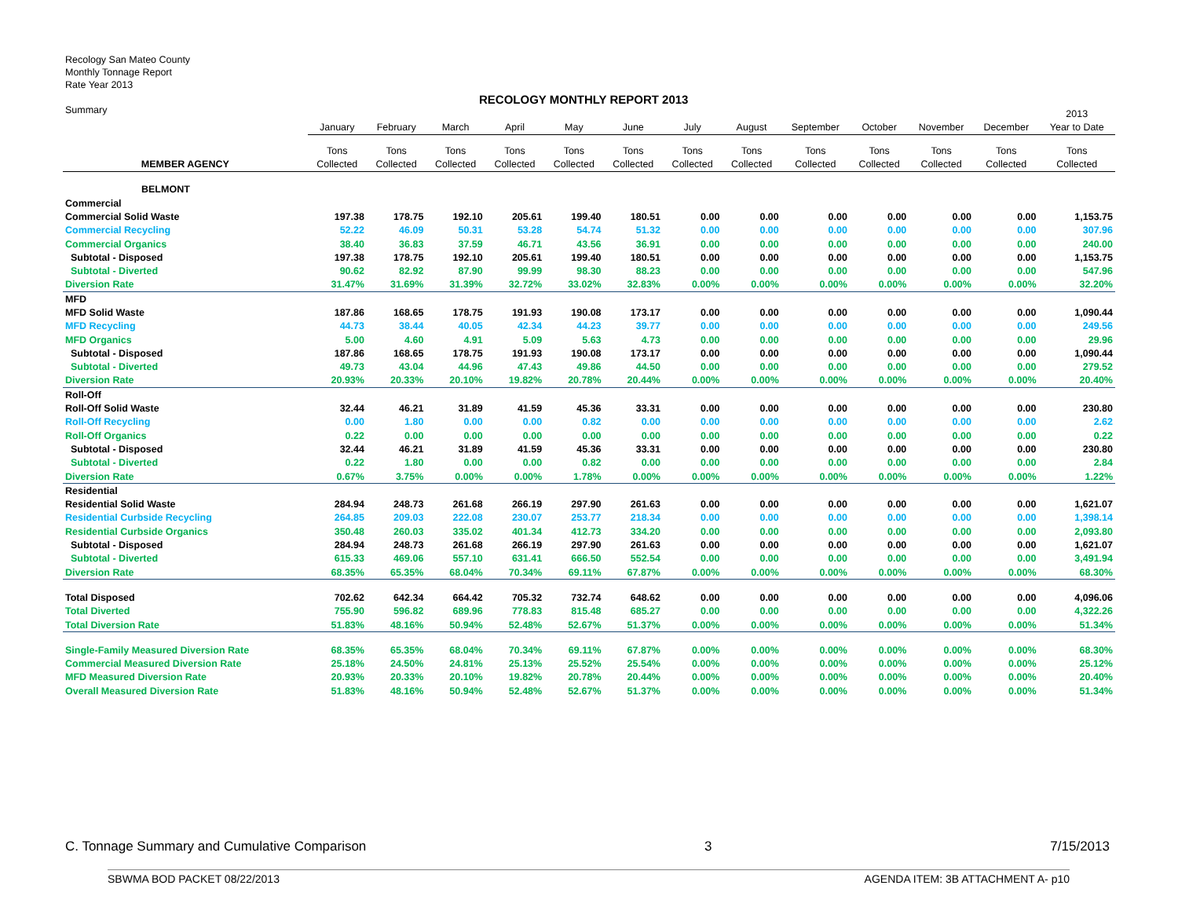Recology San Mateo County
Monthly Tonnage Report
Rate Year 2013
Summary
RECOLOGY MONTHLY REPORT 2013
| | | | | | | | | | | | | | 2013 |
| --- | --- | --- | --- | --- | --- | --- | --- | --- | --- | --- | --- | --- | --- |
| | January | February | March | April | May | June | July | August | September | October | November | December | Year to Date |
| | Tons | Tons | Tons | Tons | Tons | Tons | Tons | Tons | Tons | Tons | Tons | Tons | Tons |
| MEMBER AGENCY | Collected | Collected | Collected | Collected | Collected | Collected | Collected | Collected | Collected | Collected | Collected | Collected | Collected |
| BELMONT | | | | | | | | | | | | | |
| Commercial | | | | | | | | | | | | | |
| Commercial Solid Waste | 197.38 | 178.75 | 192.10 | 205.61 | 199.40 | 180.51 | 0.00 | 0.00 | 0.00 | 0.00 | 0.00 | 0.00 | 1,153.75 |
| Commercial Recycling | 52.22 | 46.09 | 50.31 | 53.28 | 54.74 | 51.32 | 0.00 | 0.00 | 0.00 | 0.00 | 0.00 | 0.00 | 307.96 |
| Commercial Organics | 38.40 | 36.83 | 37.59 | 46.71 | 43.56 | 36.91 | 0.00 | 0.00 | 0.00 | 0.00 | 0.00 | 0.00 | 240.00 |
| Subtotal - Disposed | 197.38 | 178.75 | 192.10 | 205.61 | 199.40 | 180.51 | 0.00 | 0.00 | 0.00 | 0.00 | 0.00 | 0.00 | 1,153.75 |
| Subtotal - Diverted | 90.62 | 82.92 | 87.90 | 99.99 | 98.30 | 88.23 | 0.00 | 0.00 | 0.00 | 0.00 | 0.00 | 0.00 | 547.96 |
| Diversion Rate | 31.47% | 31.69% | 31.39% | 32.72% | 33.02% | 32.83% | 0.00% | 0.00% | 0.00% | 0.00% | 0.00% | 0.00% | 32.20% |
| MFD | | | | | | | | | | | | | |
| MFD Solid Waste | 187.86 | 168.65 | 178.75 | 191.93 | 190.08 | 173.17 | 0.00 | 0.00 | 0.00 | 0.00 | 0.00 | 0.00 | 1,090.44 |
| MFD Recycling | 44.73 | 38.44 | 40.05 | 42.34 | 44.23 | 39.77 | 0.00 | 0.00 | 0.00 | 0.00 | 0.00 | 0.00 | 249.56 |
| MFD Organics | 5.00 | 4.60 | 4.91 | 5.09 | 5.63 | 4.73 | 0.00 | 0.00 | 0.00 | 0.00 | 0.00 | 0.00 | 29.96 |
| Subtotal - Disposed | 187.86 | 168.65 | 178.75 | 191.93 | 190.08 | 173.17 | 0.00 | 0.00 | 0.00 | 0.00 | 0.00 | 0.00 | 1,090.44 |
| Subtotal - Diverted | 49.73 | 43.04 | 44.96 | 47.43 | 49.86 | 44.50 | 0.00 | 0.00 | 0.00 | 0.00 | 0.00 | 0.00 | 279.52 |
| Diversion Rate | 20.93% | 20.33% | 20.10% | 19.82% | 20.78% | 20.44% | 0.00% | 0.00% | 0.00% | 0.00% | 0.00% | 0.00% | 20.40% |
| Roll-Off | | | | | | | | | | | | | |
| Roll-Off Solid Waste | 32.44 | 46.21 | 31.89 | 41.59 | 45.36 | 33.31 | 0.00 | 0.00 | 0.00 | 0.00 | 0.00 | 0.00 | 230.80 |
| Roll-Off Recycling | 0.00 | 1.80 | 0.00 | 0.00 | 0.82 | 0.00 | 0.00 | 0.00 | 0.00 | 0.00 | 0.00 | 0.00 | 2.62 |
| Roll-Off Organics | 0.22 | 0.00 | 0.00 | 0.00 | 0.00 | 0.00 | 0.00 | 0.00 | 0.00 | 0.00 | 0.00 | 0.00 | 0.22 |
| Subtotal - Disposed | 32.44 | 46.21 | 31.89 | 41.59 | 45.36 | 33.31 | 0.00 | 0.00 | 0.00 | 0.00 | 0.00 | 0.00 | 230.80 |
| Subtotal - Diverted | 0.22 | 1.80 | 0.00 | 0.00 | 0.82 | 0.00 | 0.00 | 0.00 | 0.00 | 0.00 | 0.00 | 0.00 | 2.84 |
| Diversion Rate | 0.67% | 3.75% | 0.00% | 0.00% | 1.78% | 0.00% | 0.00% | 0.00% | 0.00% | 0.00% | 0.00% | 0.00% | 1.22% |
| Residential | | | | | | | | | | | | | |
| Residential Solid Waste | 284.94 | 248.73 | 261.68 | 266.19 | 297.90 | 261.63 | 0.00 | 0.00 | 0.00 | 0.00 | 0.00 | 0.00 | 1,621.07 |
| Residential Curbside Recycling | 264.85 | 209.03 | 222.08 | 230.07 | 253.77 | 218.34 | 0.00 | 0.00 | 0.00 | 0.00 | 0.00 | 0.00 | 1,398.14 |
| Residential Curbside Organics | 350.48 | 260.03 | 335.02 | 401.34 | 412.73 | 334.20 | 0.00 | 0.00 | 0.00 | 0.00 | 0.00 | 0.00 | 2,093.80 |
| Subtotal - Disposed | 284.94 | 248.73 | 261.68 | 266.19 | 297.90 | 261.63 | 0.00 | 0.00 | 0.00 | 0.00 | 0.00 | 0.00 | 1,621.07 |
| Subtotal - Diverted | 615.33 | 469.06 | 557.10 | 631.41 | 666.50 | 552.54 | 0.00 | 0.00 | 0.00 | 0.00 | 0.00 | 0.00 | 3,491.94 |
| Diversion Rate | 68.35% | 65.35% | 68.04% | 70.34% | 69.11% | 67.87% | 0.00% | 0.00% | 0.00% | 0.00% | 0.00% | 0.00% | 68.30% |
| Total Disposed | 702.62 | 642.34 | 664.42 | 705.32 | 732.74 | 648.62 | 0.00 | 0.00 | 0.00 | 0.00 | 0.00 | 0.00 | 4,096.06 |
| Total Diverted | 755.90 | 596.82 | 689.96 | 778.83 | 815.48 | 685.27 | 0.00 | 0.00 | 0.00 | 0.00 | 0.00 | 0.00 | 4,322.26 |
| Total Diversion Rate | 51.83% | 48.16% | 50.94% | 52.48% | 52.67% | 51.37% | 0.00% | 0.00% | 0.00% | 0.00% | 0.00% | 0.00% | 51.34% |
| Single-Family Measured Diversion Rate | 68.35% | 65.35% | 68.04% | 70.34% | 69.11% | 67.87% | 0.00% | 0.00% | 0.00% | 0.00% | 0.00% | 0.00% | 68.30% |
| Commercial Measured Diversion Rate | 25.18% | 24.50% | 24.81% | 25.13% | 25.52% | 25.54% | 0.00% | 0.00% | 0.00% | 0.00% | 0.00% | 0.00% | 25.12% |
| MFD Measured Diversion Rate | 20.93% | 20.33% | 20.10% | 19.82% | 20.78% | 20.44% | 0.00% | 0.00% | 0.00% | 0.00% | 0.00% | 0.00% | 20.40% |
| Overall Measured Diversion Rate | 51.83% | 48.16% | 50.94% | 52.48% | 52.67% | 51.37% | 0.00% | 0.00% | 0.00% | 0.00% | 0.00% | 0.00% | 51.34% |
C. Tonnage Summary and Cumulative Comparison 3 7/15/2013
SBWMA BOD PACKET 08/22/2013 AGENDA ITEM: 3B ATTACHMENT A- p10